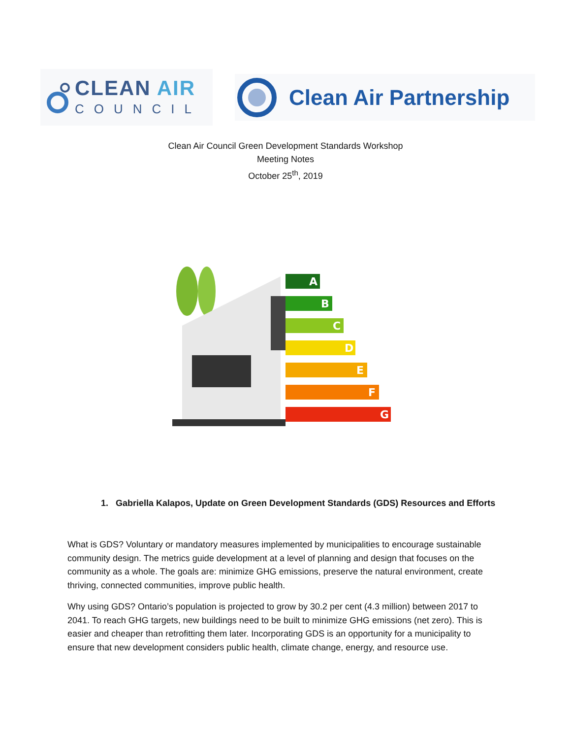CLEAN AIR
COUNCIL
Clean Air Partnership
Clean Air Council Green Development Standards Workshop
Meeting Notes
October 25<sup>th</sup>, 2019
A
B
C
D
E
F
G
1. Gabriella Kalapos, Update on Green Development Standards (GDS) Resources and Efforts
What is GDS? Voluntary or mandatory measures implemented by municipalities to encourage sustainable community design. The metrics guide development at a level of planning and design that focuses on the community as a whole. The goals are: minimize GHG emissions, preserve the natural environment, create thriving, connected communities, improve public health.
Why using GDS? Ontario’s population is projected to grow by 30.2 per cent (4.3 million) between 2017 to 2041. To reach GHG targets, new buildings need to be built to minimize GHG emissions (net zero). This is easier and cheaper than retrofitting them later. Incorporating GDS is an opportunity for a municipality to ensure that new development considers public health, climate change, energy, and resource use.